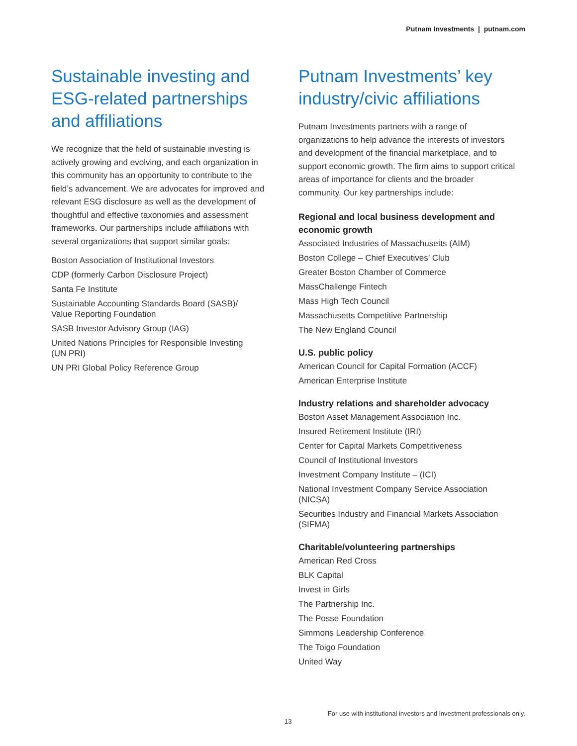Putnam Investments | putnam.com
Sustainable investing and ESG-related partnerships and affiliations
We recognize that the field of sustainable investing is actively growing and evolving, and each organization in this community has an opportunity to contribute to the field’s advancement. We are advocates for improved and relevant ESG disclosure as well as the development of thoughtful and effective taxonomies and assessment frameworks. Our partnerships include affiliations with several organizations that support similar goals:
Boston Association of Institutional Investors
CDP (formerly Carbon Disclosure Project)
Santa Fe Institute
Sustainable Accounting Standards Board (SASB)/
Value Reporting Foundation
SASB Investor Advisory Group (IAG)
United Nations Principles for Responsible Investing
(UN PRI)
UN PRI Global Policy Reference Group
Putnam Investments’ key industry/civic affiliations
Putnam Investments partners with a range of organizations to help advance the interests of investors and development of the financial marketplace, and to support economic growth. The firm aims to support critical areas of importance for clients and the broader community. Our key partnerships include:
Regional and local business development and economic growth
Associated Industries of Massachusetts (AIM)
Boston College – Chief Executives’ Club
Greater Boston Chamber of Commerce
MassChallenge Fintech
Mass High Tech Council
Massachusetts Competitive Partnership
The New England Council
U.S. public policy
American Council for Capital Formation (ACCF)
American Enterprise Institute
Industry relations and shareholder advocacy
Boston Asset Management Association Inc.
Insured Retirement Institute (IRI)
Center for Capital Markets Competitiveness
Council of Institutional Investors
Investment Company Institute – (ICI)
National Investment Company Service Association
(NICSA)
Securities Industry and Financial Markets Association
(SIFMA)
Charitable/volunteering partnerships
American Red Cross
BLK Capital
Invest in Girls
The Partnership Inc.
The Posse Foundation
Simmons Leadership Conference
The Toigo Foundation
United Way
For use with institutional investors and investment professionals only.
13